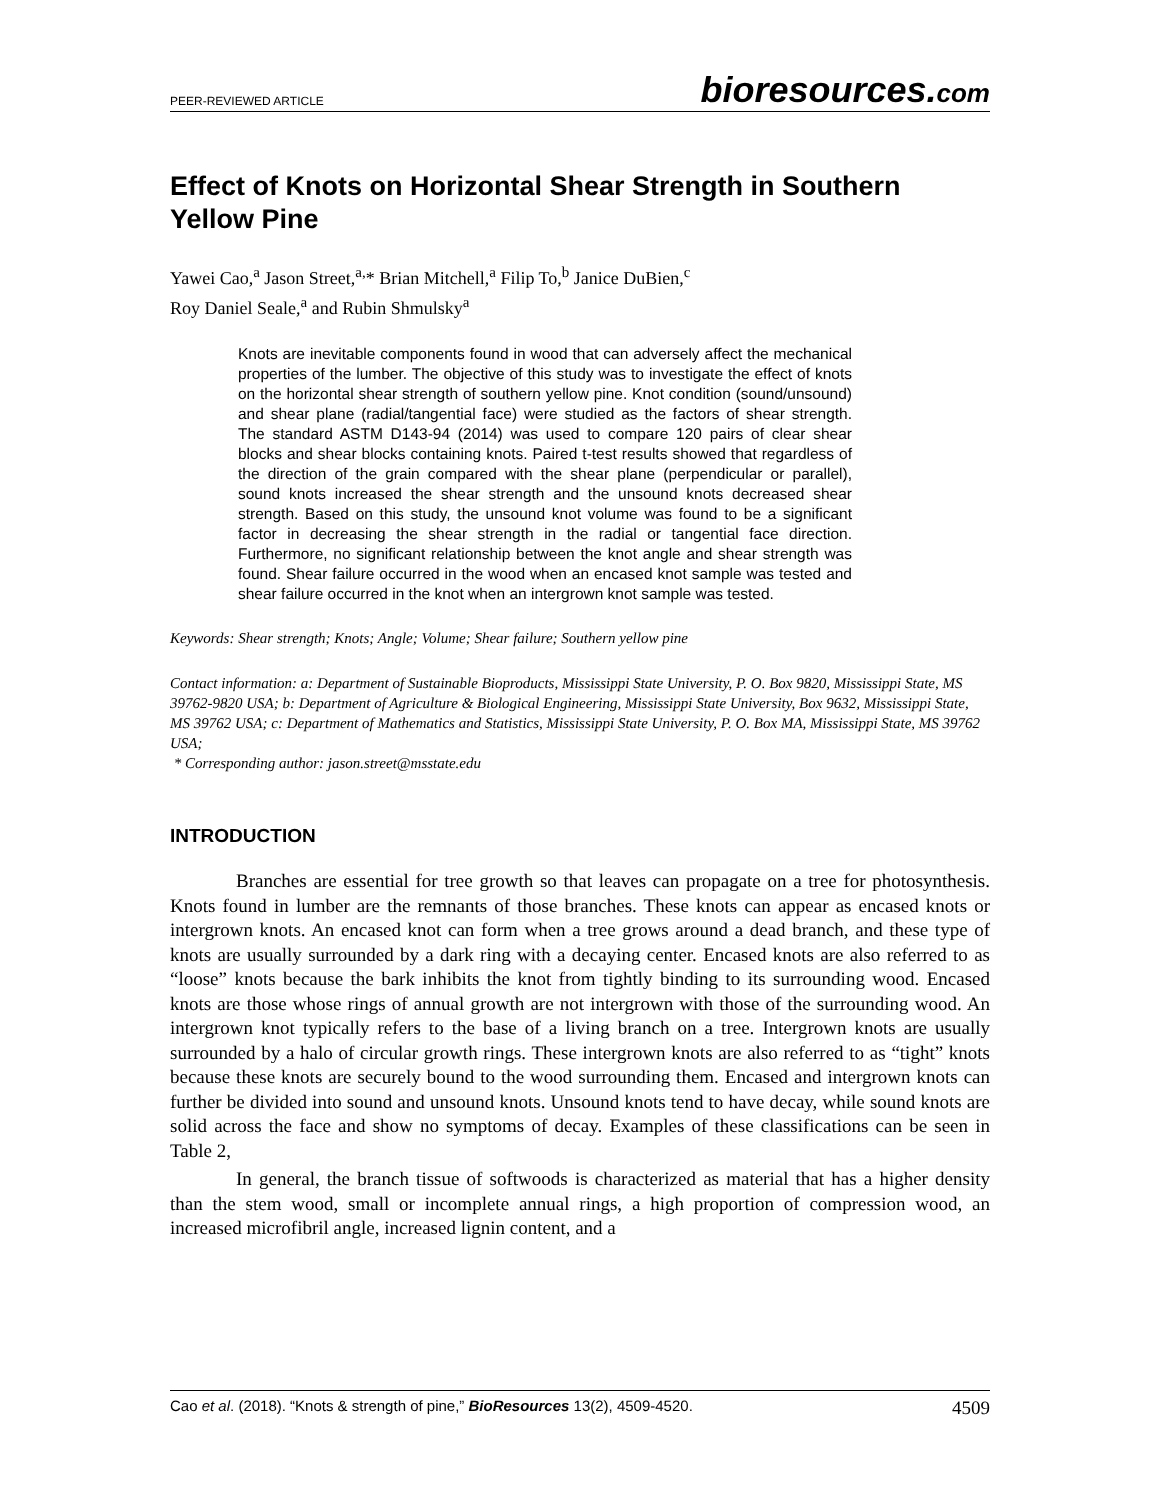PEER-REVIEWED ARTICLE bioresources.com
Effect of Knots on Horizontal Shear Strength in Southern Yellow Pine
Yawei Cao,<sup>a</sup> Jason Street,<sup>a,</sup>* Brian Mitchell,<sup>a</sup> Filip To,<sup>b</sup> Janice DuBien,<sup>c</sup>
Roy Daniel Seale,<sup>a</sup> and Rubin Shmulsky<sup>a</sup>
Knots are inevitable components found in wood that can adversely affect the mechanical properties of the lumber. The objective of this study was to investigate the effect of knots on the horizontal shear strength of southern yellow pine. Knot condition (sound/unsound) and shear plane (radial/tangential face) were studied as the factors of shear strength. The standard ASTM D143-94 (2014) was used to compare 120 pairs of clear shear blocks and shear blocks containing knots. Paired t-test results showed that regardless of the direction of the grain compared with the shear plane (perpendicular or parallel), sound knots increased the shear strength and the unsound knots decreased shear strength. Based on this study, the unsound knot volume was found to be a significant factor in decreasing the shear strength in the radial or tangential face direction. Furthermore, no significant relationship between the knot angle and shear strength was found. Shear failure occurred in the wood when an encased knot sample was tested and shear failure occurred in the knot when an intergrown knot sample was tested.
Keywords: Shear strength; Knots; Angle; Volume; Shear failure; Southern yellow pine
Contact information: a: Department of Sustainable Bioproducts, Mississippi State University, P. O. Box 9820, Mississippi State, MS 39762-9820 USA; b: Department of Agriculture & Biological Engineering, Mississippi State University, Box 9632, Mississippi State, MS 39762 USA; c: Department of Mathematics and Statistics, Mississippi State University, P. O. Box MA, Mississippi State, MS 39762 USA;
* Corresponding author: jason.street@msstate.edu
INTRODUCTION
Branches are essential for tree growth so that leaves can propagate on a tree for photosynthesis. Knots found in lumber are the remnants of those branches. These knots can appear as encased knots or intergrown knots. An encased knot can form when a tree grows around a dead branch, and these type of knots are usually surrounded by a dark ring with a decaying center. Encased knots are also referred to as “loose” knots because the bark inhibits the knot from tightly binding to its surrounding wood. Encased knots are those whose rings of annual growth are not intergrown with those of the surrounding wood. An intergrown knot typically refers to the base of a living branch on a tree. Intergrown knots are usually surrounded by a halo of circular growth rings. These intergrown knots are also referred to as “tight” knots because these knots are securely bound to the wood surrounding them. Encased and intergrown knots can further be divided into sound and unsound knots. Unsound knots tend to have decay, while sound knots are solid across the face and show no symptoms of decay. Examples of these classifications can be seen in Table 2,
In general, the branch tissue of softwoods is characterized as material that has a higher density than the stem wood, small or incomplete annual rings, a high proportion of compression wood, an increased microfibril angle, increased lignin content, and a
Cao et al. (2018). “Knots & strength of pine,” BioResources 13(2), 4509-4520. 4509